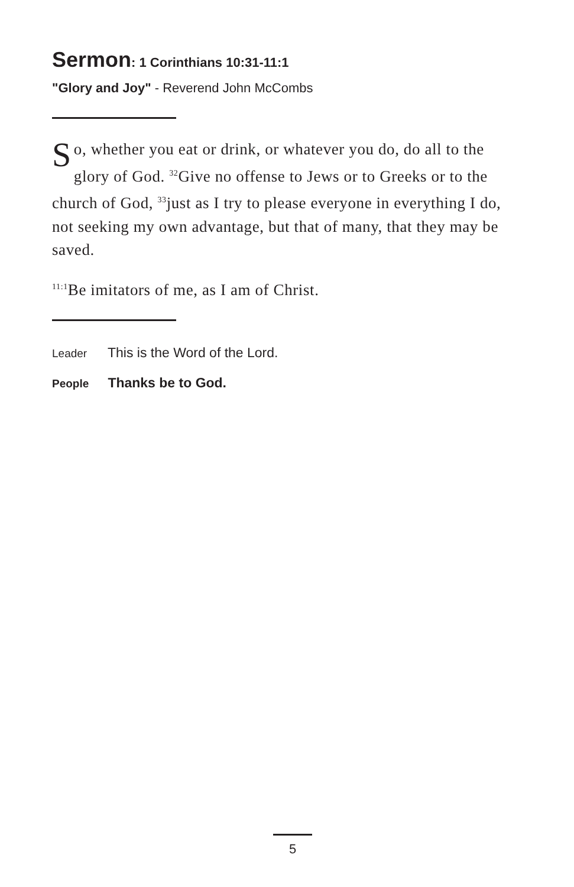Sermon: 1 Corinthians 10:31-11:1
"Glory and Joy" - Reverend John McCombs
So, whether you eat or drink, or whatever you do, do all to the glory of God. <sup>32</sup>Give no offense to Jews or to Greeks or to the church of God, <sup>33</sup>just as I try to please everyone in everything I do, not seeking my own advantage, but that of many, that they may be saved.
<sup>11:1</sup>Be imitators of me, as I am of Christ.
Leader This is the Word of the Lord.
People Thanks be to God.
5